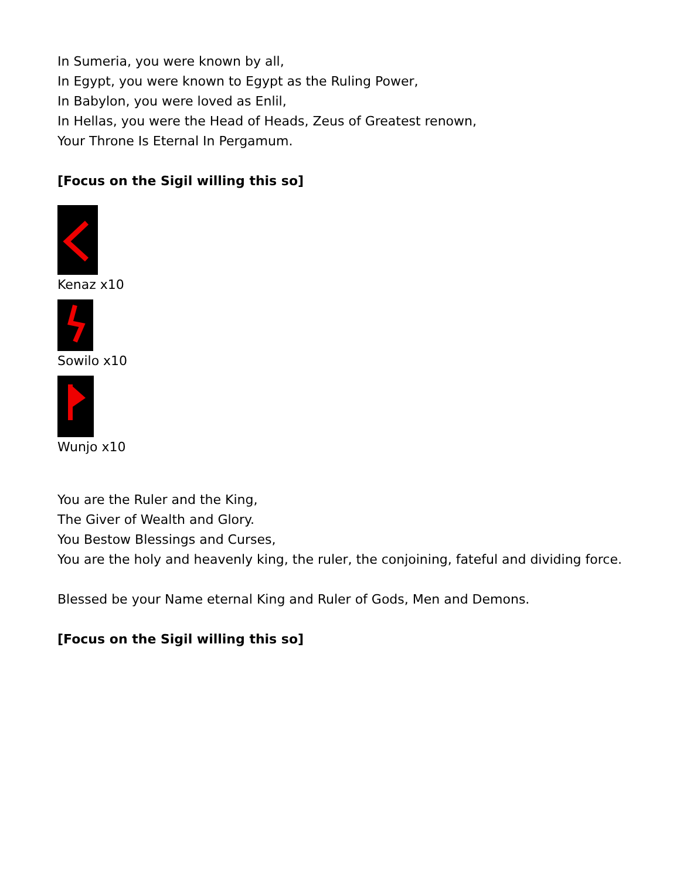In Sumeria, you were known by all,
In Egypt, you were known to Egypt as the Ruling Power,
In Babylon, you were loved as Enlil,
In Hellas, you were the Head of Heads, Zeus of Greatest renown,
Your Throne Is Eternal In Pergamum.
[Focus on the Sigil willing this so]
Kenaz x10
Sowilo x10
Wunjo x10
You are the Ruler and the King,
The Giver of Wealth and Glory.
You Bestow Blessings and Curses,
You are the holy and heavenly king, the ruler, the conjoining, fateful and dividing force.
Blessed be your Name eternal King and Ruler of Gods, Men and Demons.
[Focus on the Sigil willing this so]